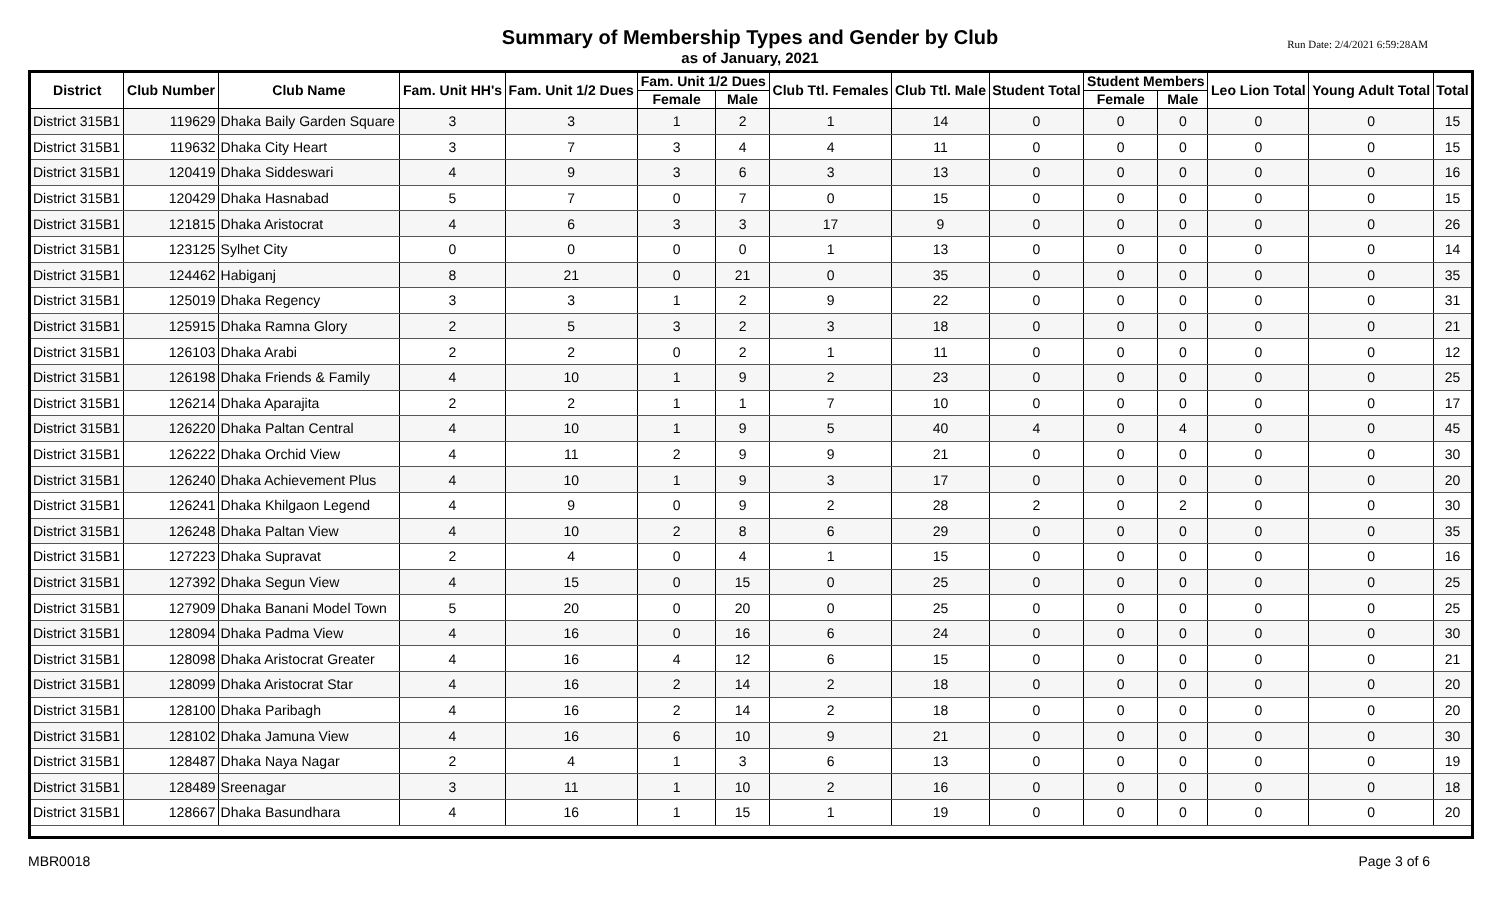Summary of Membership Types and Gender by Club
as of January, 2021
Run Date: 2/4/2021 6:59:28AM
| District | Club Number | Club Name | Fam. Unit HH's | Fam. Unit 1/2 Dues | Fam. Unit 1/2 Dues | | Club Ttl. Females | Club Ttl. Male | Student Total | Student Members | | Leo Lion Total | Young Adult Total | Total |
| --- | --- | --- | --- | --- | --- | --- | --- | --- | --- | --- | --- | --- | --- | --- |
| | | | | | Female | Male | | | | Female | Male | | | |
| District 315B1 | 119629 | Dhaka Baily Garden Square | 3 | 3 | 1 | 2 | 1 | 14 | 0 | 0 | 0 | 0 | 0 | 15 |
| District 315B1 | 119632 | Dhaka City Heart | 3 | 7 | 3 | 4 | 4 | 11 | 0 | 0 | 0 | 0 | 0 | 15 |
| District 315B1 | 120419 | Dhaka Siddeswari | 4 | 9 | 3 | 6 | 3 | 13 | 0 | 0 | 0 | 0 | 0 | 16 |
| District 315B1 | 120429 | Dhaka Hasnabad | 5 | 7 | 0 | 7 | 0 | 15 | 0 | 0 | 0 | 0 | 0 | 15 |
| District 315B1 | 121815 | Dhaka Aristocrat | 4 | 6 | 3 | 3 | 17 | 9 | 0 | 0 | 0 | 0 | 0 | 26 |
| District 315B1 | 123125 | Sylhet City | 0 | 0 | 0 | 0 | 1 | 13 | 0 | 0 | 0 | 0 | 0 | 14 |
| District 315B1 | 124462 | Habiganj | 8 | 21 | 0 | 21 | 0 | 35 | 0 | 0 | 0 | 0 | 0 | 35 |
| District 315B1 | 125019 | Dhaka Regency | 3 | 3 | 1 | 2 | 9 | 22 | 0 | 0 | 0 | 0 | 0 | 31 |
| District 315B1 | 125915 | Dhaka Ramna Glory | 2 | 5 | 3 | 2 | 3 | 18 | 0 | 0 | 0 | 0 | 0 | 21 |
| District 315B1 | 126103 | Dhaka Arabi | 2 | 2 | 0 | 2 | 1 | 11 | 0 | 0 | 0 | 0 | 0 | 12 |
| District 315B1 | 126198 | Dhaka Friends & Family | 4 | 10 | 1 | 9 | 2 | 23 | 0 | 0 | 0 | 0 | 0 | 25 |
| District 315B1 | 126214 | Dhaka Aparajita | 2 | 2 | 1 | 1 | 7 | 10 | 0 | 0 | 0 | 0 | 0 | 17 |
| District 315B1 | 126220 | Dhaka Paltan Central | 4 | 10 | 1 | 9 | 5 | 40 | 4 | 0 | 4 | 0 | 0 | 45 |
| District 315B1 | 126222 | Dhaka Orchid View | 4 | 11 | 2 | 9 | 9 | 21 | 0 | 0 | 0 | 0 | 0 | 30 |
| District 315B1 | 126240 | Dhaka Achievement Plus | 4 | 10 | 1 | 9 | 3 | 17 | 0 | 0 | 0 | 0 | 0 | 20 |
| District 315B1 | 126241 | Dhaka Khilgaon Legend | 4 | 9 | 0 | 9 | 2 | 28 | 2 | 0 | 2 | 0 | 0 | 30 |
| District 315B1 | 126248 | Dhaka Paltan View | 4 | 10 | 2 | 8 | 6 | 29 | 0 | 0 | 0 | 0 | 0 | 35 |
| District 315B1 | 127223 | Dhaka Supravat | 2 | 4 | 0 | 4 | 1 | 15 | 0 | 0 | 0 | 0 | 0 | 16 |
| District 315B1 | 127392 | Dhaka Segun View | 4 | 15 | 0 | 15 | 0 | 25 | 0 | 0 | 0 | 0 | 0 | 25 |
| District 315B1 | 127909 | Dhaka Banani Model Town | 5 | 20 | 0 | 20 | 0 | 25 | 0 | 0 | 0 | 0 | 0 | 25 |
| District 315B1 | 128094 | Dhaka Padma View | 4 | 16 | 0 | 16 | 6 | 24 | 0 | 0 | 0 | 0 | 0 | 30 |
| District 315B1 | 128098 | Dhaka Aristocrat Greater | 4 | 16 | 4 | 12 | 6 | 15 | 0 | 0 | 0 | 0 | 0 | 21 |
| District 315B1 | 128099 | Dhaka Aristocrat Star | 4 | 16 | 2 | 14 | 2 | 18 | 0 | 0 | 0 | 0 | 0 | 20 |
| District 315B1 | 128100 | Dhaka Paribagh | 4 | 16 | 2 | 14 | 2 | 18 | 0 | 0 | 0 | 0 | 0 | 20 |
| District 315B1 | 128102 | Dhaka Jamuna View | 4 | 16 | 6 | 10 | 9 | 21 | 0 | 0 | 0 | 0 | 0 | 30 |
| District 315B1 | 128487 | Dhaka Naya Nagar | 2 | 4 | 1 | 3 | 6 | 13 | 0 | 0 | 0 | 0 | 0 | 19 |
| District 315B1 | 128489 | Sreenagar | 3 | 11 | 1 | 10 | 2 | 16 | 0 | 0 | 0 | 0 | 0 | 18 |
| District 315B1 | 128667 | Dhaka Basundhara | 4 | 16 | 1 | 15 | 1 | 19 | 0 | 0 | 0 | 0 | 0 | 20 |
MBR0018 Page 3 of 6